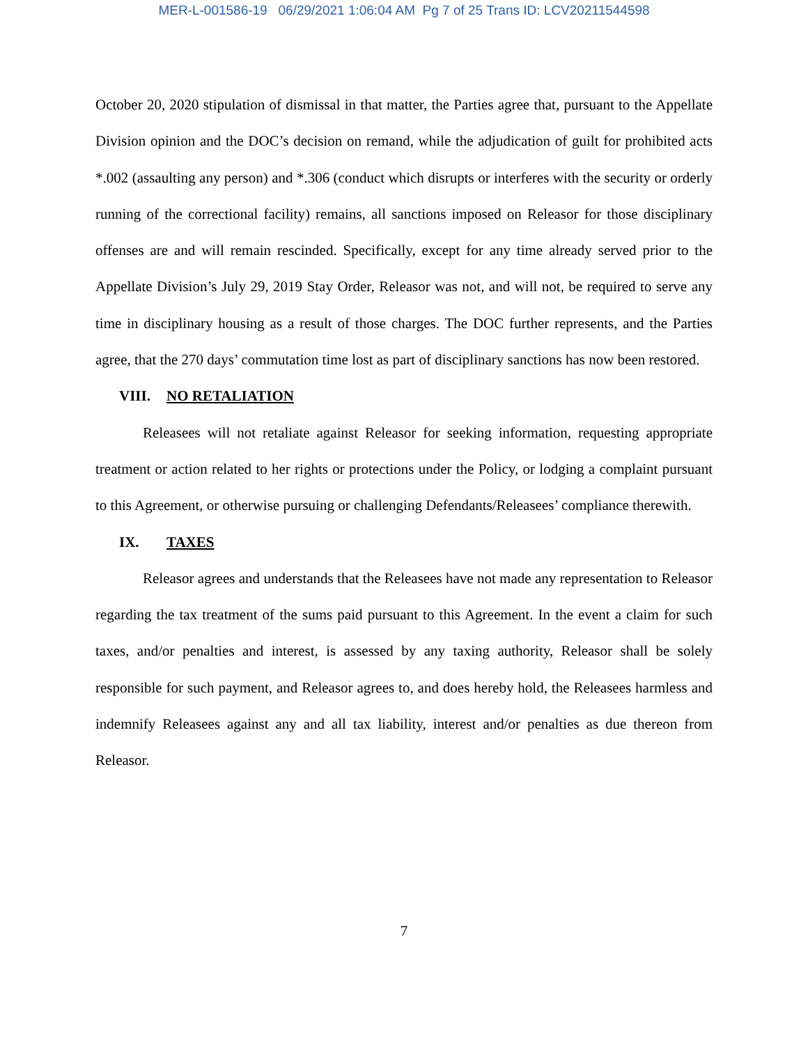MER-L-001586-19 06/29/2021 1:06:04 AM Pg 7 of 25 Trans ID: LCV20211544598
October 20, 2020 stipulation of dismissal in that matter, the Parties agree that, pursuant to the Appellate Division opinion and the DOC’s decision on remand, while the adjudication of guilt for prohibited acts *.002 (assaulting any person) and *.306 (conduct which disrupts or interferes with the security or orderly running of the correctional facility) remains, all sanctions imposed on Releasor for those disciplinary offenses are and will remain rescinded. Specifically, except for any time already served prior to the Appellate Division’s July 29, 2019 Stay Order, Releasor was not, and will not, be required to serve any time in disciplinary housing as a result of those charges. The DOC further represents, and the Parties agree, that the 270 days’ commutation time lost as part of disciplinary sanctions has now been restored.
VIII. NO RETALIATION
Releasees will not retaliate against Releasor for seeking information, requesting appropriate treatment or action related to her rights or protections under the Policy, or lodging a complaint pursuant to this Agreement, or otherwise pursuing or challenging Defendants/Releasees’ compliance therewith.
IX. TAXES
Releasor agrees and understands that the Releasees have not made any representation to Releasor regarding the tax treatment of the sums paid pursuant to this Agreement. In the event a claim for such taxes, and/or penalties and interest, is assessed by any taxing authority, Releasor shall be solely responsible for such payment, and Releasor agrees to, and does hereby hold, the Releasees harmless and indemnify Releasees against any and all tax liability, interest and/or penalties as due thereon from Releasor.
7